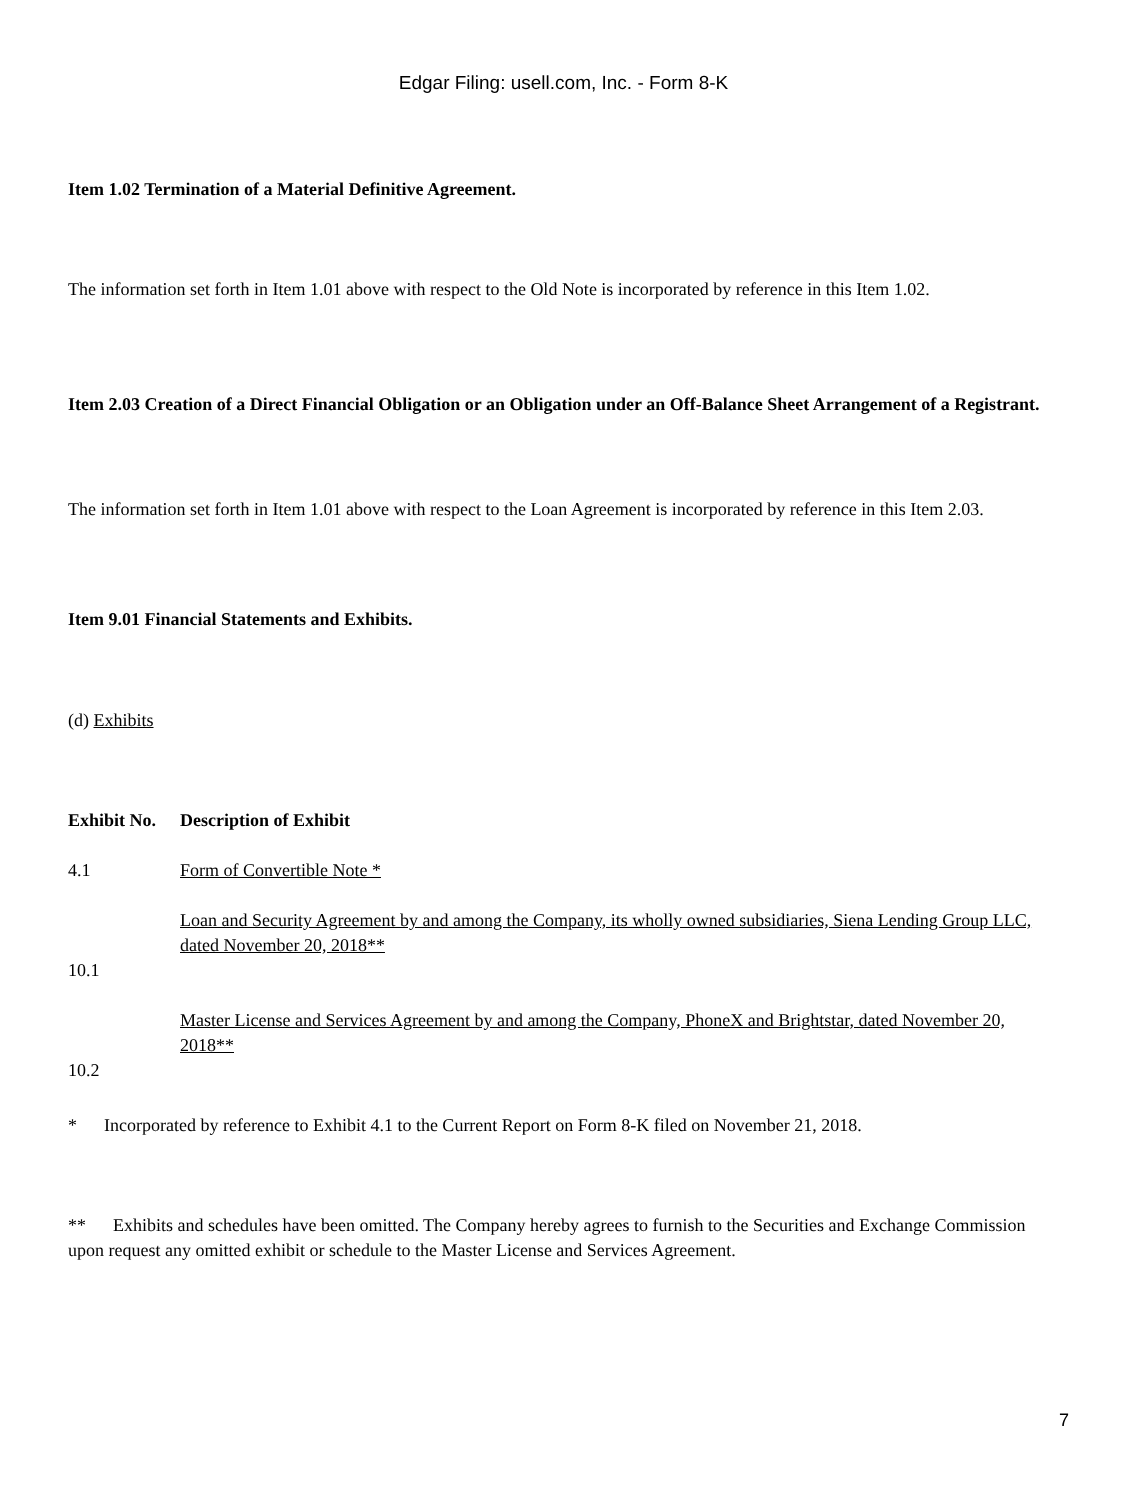Edgar Filing: usell.com, Inc. - Form 8-K
Item 1.02 Termination of a Material Definitive Agreement.
The information set forth in Item 1.01 above with respect to the Old Note is incorporated by reference in this Item 1.02.
Item 2.03 Creation of a Direct Financial Obligation or an Obligation under an Off-Balance Sheet Arrangement of a Registrant.
The information set forth in Item 1.01 above with respect to the Loan Agreement is incorporated by reference in this Item 2.03.
Item 9.01 Financial Statements and Exhibits.
(d) Exhibits
| Exhibit No. | Description of Exhibit |
| --- | --- |
| 4.1 | Form of Convertible Note * |
| 10.1 | Loan and Security Agreement by and among the Company, its wholly owned subsidiaries, Siena Lending Group LLC, dated November 20, 2018** |
| 10.2 | Master License and Services Agreement by and among the Company, PhoneX and Brightstar, dated November 20, 2018** |
* Incorporated by reference to Exhibit 4.1 to the Current Report on Form 8-K filed on November 21, 2018.
** Exhibits and schedules have been omitted. The Company hereby agrees to furnish to the Securities and Exchange Commission upon request any omitted exhibit or schedule to the Master License and Services Agreement.
7